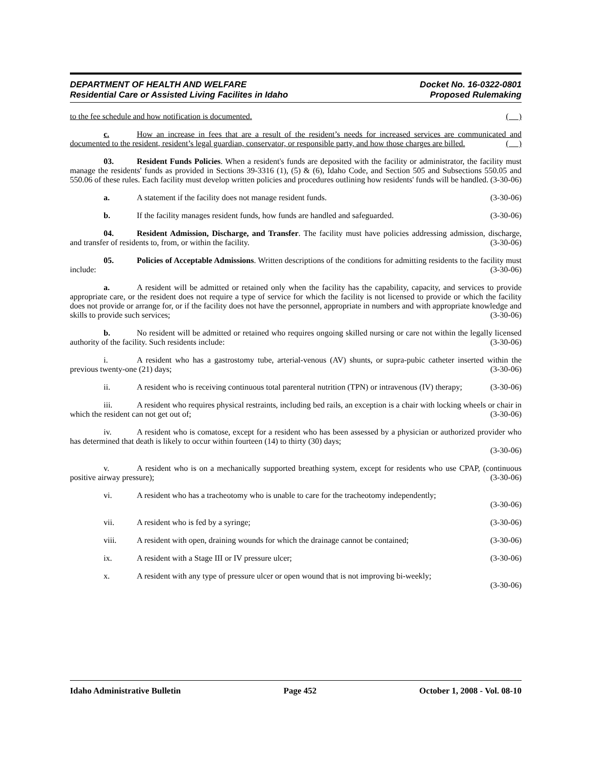DEPARTMENT OF HEALTH AND WELFARE
Residential Care or Assisted Living Facilites in Idaho
Docket No. 16-0322-0801
Proposed Rulemaking
to the fee schedule and how notification is documented. ( )
c. How an increase in fees that are a result of the resident’s needs for increased services are communicated and documented to the resident, resident’s legal guardian, conservator, or responsible party, and how those charges are billed. ( )
03. Resident Funds Policies. When a resident's funds are deposited with the facility or administrator, the facility must manage the residents' funds as provided in Sections 39-3316 (1), (5) & (6), Idaho Code, and Section 505 and Subsections 550.05 and 550.06 of these rules. Each facility must develop written policies and procedures outlining how residents' funds will be handled. (3-30-06)
a. A statement if the facility does not manage resident funds. (3-30-06)
b. If the facility manages resident funds, how funds are handled and safeguarded. (3-30-06)
04. Resident Admission, Discharge, and Transfer. The facility must have policies addressing admission, discharge, and transfer of residents to, from, or within the facility. (3-30-06)
05. Policies of Acceptable Admissions. Written descriptions of the conditions for admitting residents to the facility must include: (3-30-06)
a. A resident will be admitted or retained only when the facility has the capability, capacity, and services to provide appropriate care, or the resident does not require a type of service for which the facility is not licensed to provide or which the facility does not provide or arrange for, or if the facility does not have the personnel, appropriate in numbers and with appropriate knowledge and skills to provide such services; (3-30-06)
b. No resident will be admitted or retained who requires ongoing skilled nursing or care not within the legally licensed authority of the facility. Such residents include: (3-30-06)
i. A resident who has a gastrostomy tube, arterial-venous (AV) shunts, or supra-pubic catheter inserted within the previous twenty-one (21) days; (3-30-06)
ii. A resident who is receiving continuous total parenteral nutrition (TPN) or intravenous (IV) therapy; (3-30-06)
iii. A resident who requires physical restraints, including bed rails, an exception is a chair with locking wheels or chair in which the resident can not get out of; (3-30-06)
iv. A resident who is comatose, except for a resident who has been assessed by a physician or authorized provider who has determined that death is likely to occur within fourteen (14) to thirty (30) days;
(3-30-06)
v. A resident who is on a mechanically supported breathing system, except for residents who use CPAP, (continuous positive airway pressure); (3-30-06)
vi. A resident who has a tracheotomy who is unable to care for the tracheotomy independently;
(3-30-06)
vii. A resident who is fed by a syringe; (3-30-06)
viii. A resident with open, draining wounds for which the drainage cannot be contained; (3-30-06)
ix. A resident with a Stage III or IV pressure ulcer; (3-30-06)
x. A resident with any type of pressure ulcer or open wound that is not improving bi-weekly;
(3-30-06)
Idaho Administrative Bulletin Page 452 October 1, 2008 - Vol. 08-10